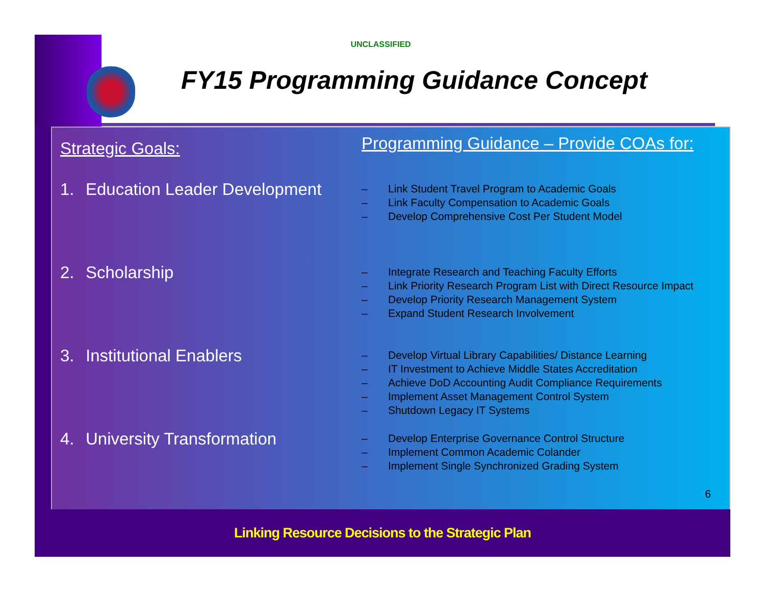UNCLASSIFIED
FY15 Programming Guidance Concept
Strategic Goals:
1. Education Leader Development
2. Scholarship
3. Institutional Enablers
4. University Transformation
Programming Guidance – Provide COAs for:
– Link Student Travel Program to Academic Goals
– Link Faculty Compensation to Academic Goals
– Develop Comprehensive Cost Per Student Model
– Integrate Research and Teaching Faculty Efforts
– Link Priority Research Program List with Direct Resource Impact
– Develop Priority Research Management System
– Expand Student Research Involvement
– Develop Virtual Library Capabilities/ Distance Learning
– IT Investment to Achieve Middle States Accreditation
– Achieve DoD Accounting Audit Compliance Requirements
– Implement Asset Management Control System
– Shutdown Legacy IT Systems
– Develop Enterprise Governance Control Structure
– Implement Common Academic Colander
– Implement Single Synchronized Grading System
6
Linking Resource Decisions to the Strategic Plan